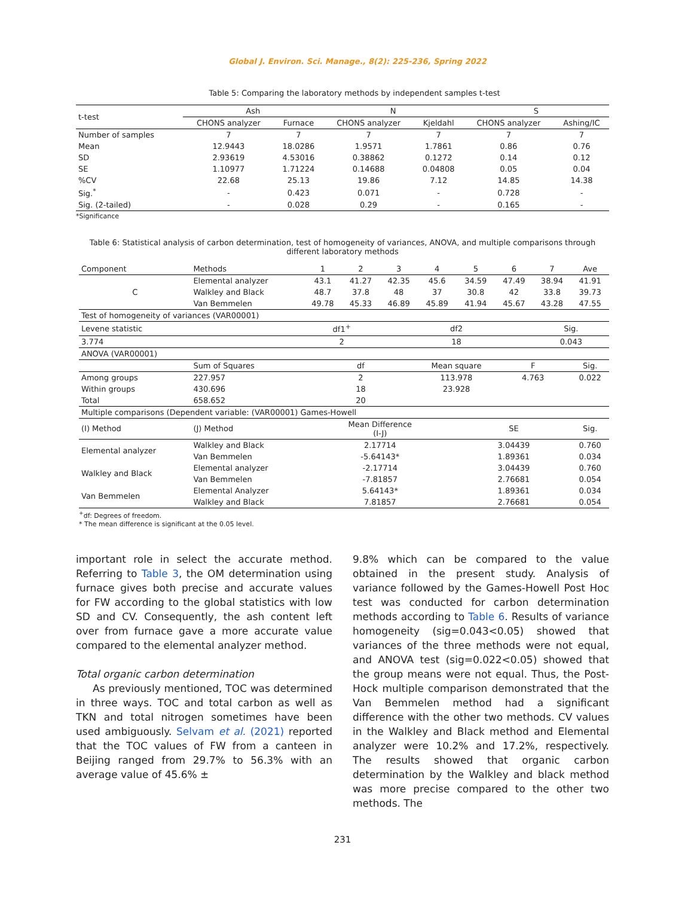Global J. Environ. Sci. Manage., 8(2): 225-236, Spring 2022
Table 5: Comparing the laboratory methods by independent samples t-test
| t-test | Ash | | N | | S | |
| --- | --- | --- | --- | --- | --- | --- |
| | CHONS analyzer | Furnace | CHONS analyzer | Kjeldahl | CHONS analyzer | Ashing/IC |
| Number of samples | 7 | 7 | 7 | 7 | 7 | 7 |
| Mean | 12.9443 | 18.0286 | 1.9571 | 1.7861 | 0.86 | 0.76 |
| SD | 2.93619 | 4.53016 | 0.38862 | 0.1272 | 0.14 | 0.12 |
| SE | 1.10977 | 1.71224 | 0.14688 | 0.04808 | 0.05 | 0.04 |
| %CV | 22.68 | 25.13 | 19.86 | 7.12 | 14.85 | 14.38 |
| Sig.<sup>*</sup> | - | 0.423 | 0.071 | - | 0.728 | - |
| Sig. (2-tailed) | - | 0.028 | 0.29 | - | 0.165 | - |
*Significance
Table 6: Statistical analysis of carbon determination, test of homogeneity of variances, ANOVA, and multiple comparisons through different laboratory methods
| Component | Methods | 1 | 2 | 3 | 4 | 5 | 6 | 7 | Ave |
| C | Elemental analyzer | 43.1 | 41.27 | 42.35 | 45.6 | 34.59 | 47.49 | 38.94 | 41.91 |
| | Walkley and Black | 48.7 | 37.8 | 48 | 37 | 30.8 | 42 | 33.8 | 39.73 |
| | Van Bemmelen | 49.78 | 45.33 | 46.89 | 45.89 | 41.94 | 45.67 | 43.28 | 47.55 |
| Test of homogeneity of variances (VAR00001) | | | | | | | | | |
| Levene statistic | | df1<sup>+</sup> | | df2 | | | | Sig. | |
| 3.774 | | 2 | | 18 | | | | 0.043 | |
| ANOVA (VAR00001) | | | | | | | | | |
| | Sum of Squares | df | | | Mean square | | F | | Sig. |
| Among groups | 227.957 | 2 | | | 113.978 | | 4.763 | | 0.022 |
| Within groups | 430.696 | 18 | | | 23.928 | | | | |
| Total | 658.652 | 20 | | | | | | | |
| Multiple comparisons (Dependent variable: (VAR00001) Games-Howell | | | | | | | | | |
| (I) Method | (J) Method | Mean Difference (I-J) | | | | SE | | | Sig. |
| Elemental analyzer | Walkley and Black | 2.17714 | | | | 3.04439 | | | 0.760 |
| | Van Bemmelen | -5.64143* | | | | 1.89361 | | | 0.034 |
| Walkley and Black | Elemental analyzer | -2.17714 | | | | 3.04439 | | | 0.760 |
| | Van Bemmelen | -7.81857 | | | | 2.76681 | | | 0.054 |
| Van Bemmelen | Elemental Analyzer | 5.64143* | | | | 1.89361 | | | 0.034 |
| | Walkley and Black | 7.81857 | | | | 2.76681 | | | 0.054 |
<sup>+</sup>df: Degrees of freedom.
* The mean difference is significant at the 0.05 level.
important role in select the accurate method. Referring to Table 3, the OM determination using furnace gives both precise and accurate values for FW according to the global statistics with low SD and CV. Consequently, the ash content left over from furnace gave a more accurate value compared to the elemental analyzer method.
Total organic carbon determination
As previously mentioned, TOC was determined in three ways. TOC and total carbon as well as TKN and total nitrogen sometimes have been used ambiguously. Selvam et al. (2021) reported that the TOC values of FW from a canteen in Beijing ranged from 29.7% to 56.3% with an average value of 45.6% ±
9.8% which can be compared to the value obtained in the present study. Analysis of variance followed by the Games-Howell Post Hoc test was conducted for carbon determination methods according to Table 6. Results of variance homogeneity (sig=0.043<0.05) showed that variances of the three methods were not equal, and ANOVA test (sig=0.022<0.05) showed that the group means were not equal. Thus, the Post-Hock multiple comparison demonstrated that the Van Bemmelen method had a significant difference with the other two methods. CV values in the Walkley and Black method and Elemental analyzer were 10.2% and 17.2%, respectively. The results showed that organic carbon determination by the Walkley and black method was more precise compared to the other two methods. The
231